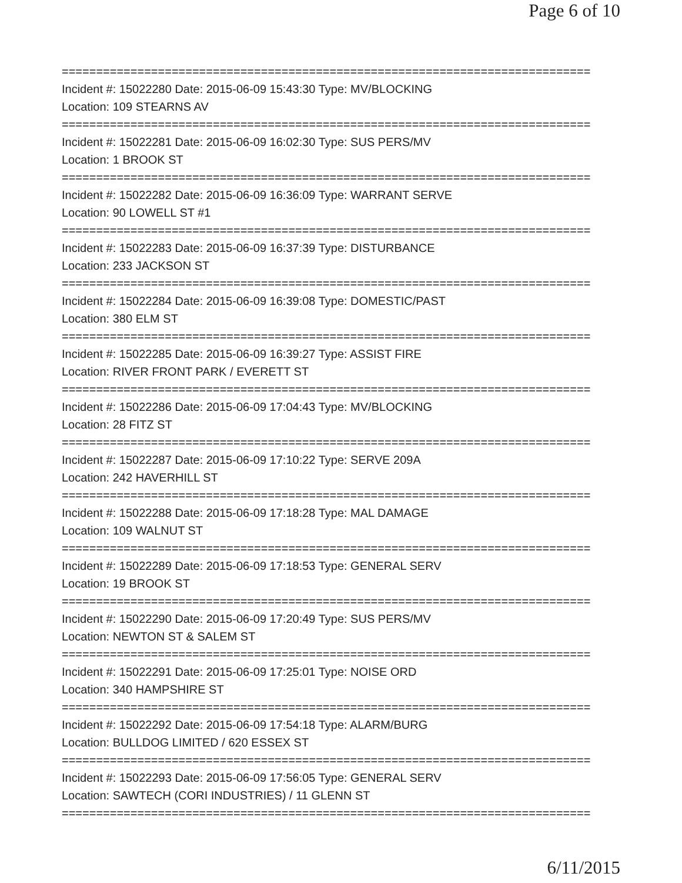Page 6 of 10
=============================================================================
Incident #: 15022280 Date: 2015-06-09 15:43:30 Type: MV/BLOCKING
Location: 109 STEARNS AV
=============================================================================
Incident #: 15022281 Date: 2015-06-09 16:02:30 Type: SUS PERS/MV
Location: 1 BROOK ST
=============================================================================
Incident #: 15022282 Date: 2015-06-09 16:36:09 Type: WARRANT SERVE
Location: 90 LOWELL ST #1
=============================================================================
Incident #: 15022283 Date: 2015-06-09 16:37:39 Type: DISTURBANCE
Location: 233 JACKSON ST
=============================================================================
Incident #: 15022284 Date: 2015-06-09 16:39:08 Type: DOMESTIC/PAST
Location: 380 ELM ST
=============================================================================
Incident #: 15022285 Date: 2015-06-09 16:39:27 Type: ASSIST FIRE
Location: RIVER FRONT PARK / EVERETT ST
=============================================================================
Incident #: 15022286 Date: 2015-06-09 17:04:43 Type: MV/BLOCKING
Location: 28 FITZ ST
=============================================================================
Incident #: 15022287 Date: 2015-06-09 17:10:22 Type: SERVE 209A
Location: 242 HAVERHILL ST
=============================================================================
Incident #: 15022288 Date: 2015-06-09 17:18:28 Type: MAL DAMAGE
Location: 109 WALNUT ST
=============================================================================
Incident #: 15022289 Date: 2015-06-09 17:18:53 Type: GENERAL SERV
Location: 19 BROOK ST
=============================================================================
Incident #: 15022290 Date: 2015-06-09 17:20:49 Type: SUS PERS/MV
Location: NEWTON ST & SALEM ST
=============================================================================
Incident #: 15022291 Date: 2015-06-09 17:25:01 Type: NOISE ORD
Location: 340 HAMPSHIRE ST
=============================================================================
Incident #: 15022292 Date: 2015-06-09 17:54:18 Type: ALARM/BURG
Location: BULLDOG LIMITED / 620 ESSEX ST
=============================================================================
Incident #: 15022293 Date: 2015-06-09 17:56:05 Type: GENERAL SERV
Location: SAWTECH (CORI INDUSTRIES) / 11 GLENN ST
=============================================================================
6/11/2015